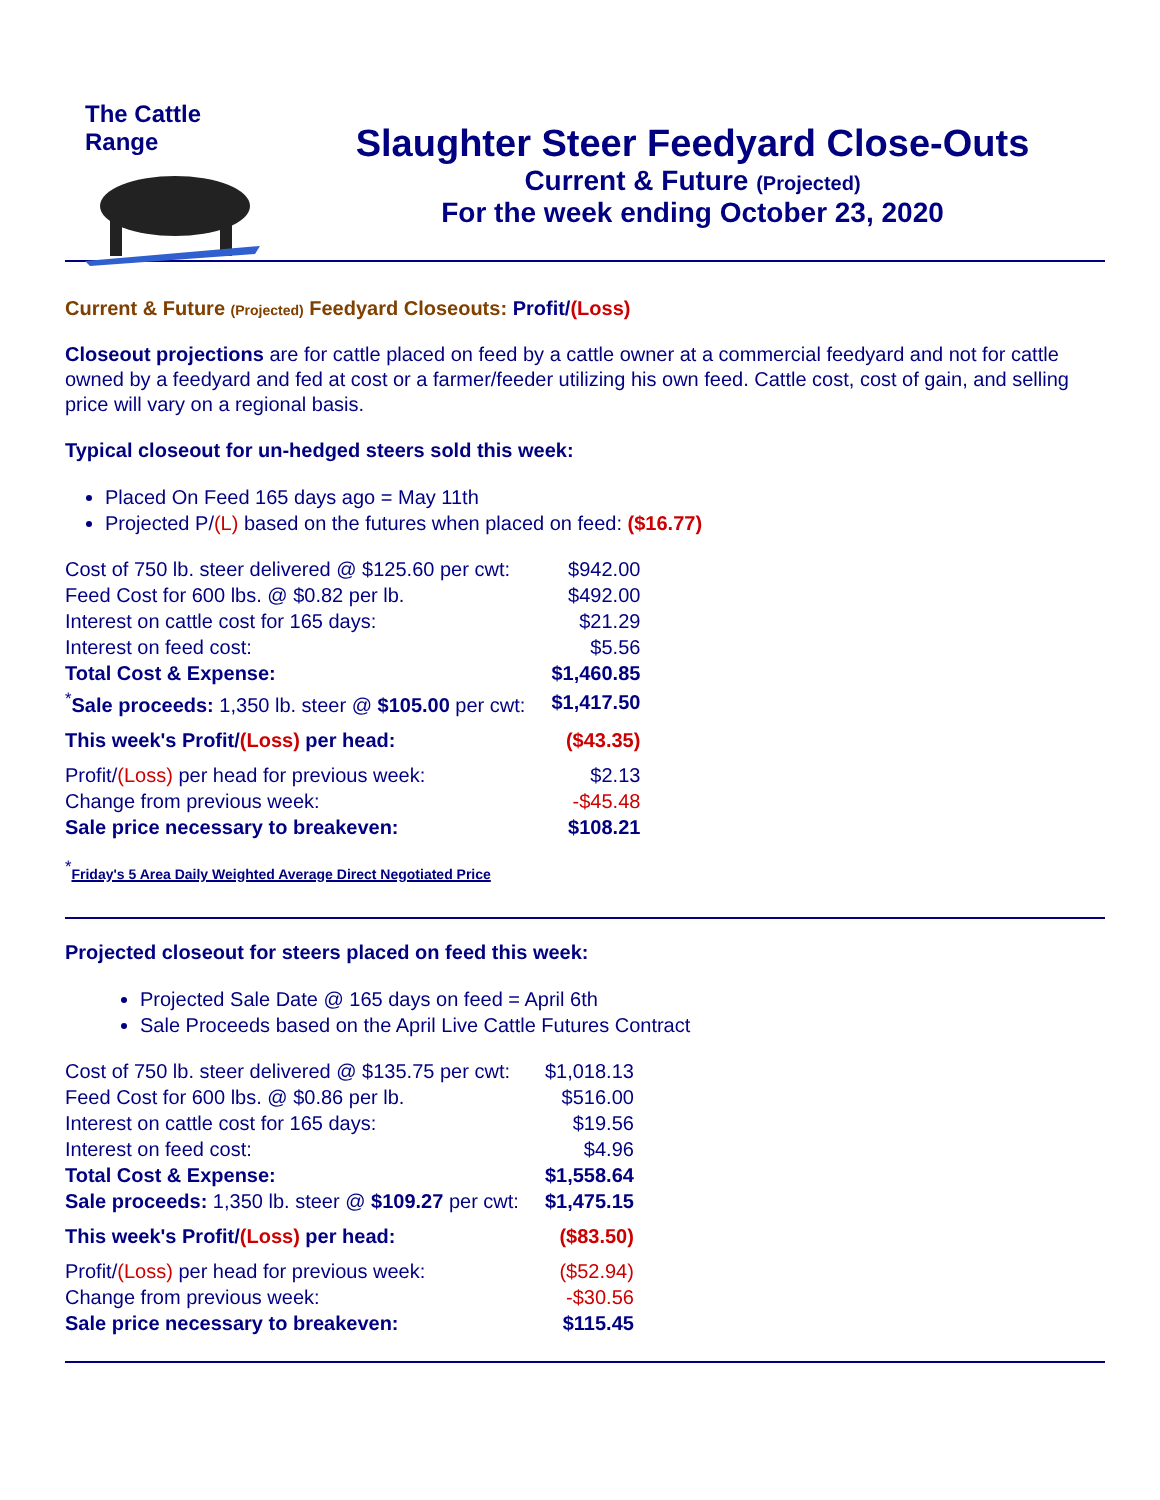The Cattle Range
Slaughter Steer Feedyard Close-Outs
Current & Future (Projected)
For the week ending October 23, 2020
Current & Future (Projected) Feedyard Closeouts: Profit/(Loss)
Closeout projections are for cattle placed on feed by a cattle owner at a commercial feedyard and not for cattle owned by a feedyard and fed at cost or a farmer/feeder utilizing his own feed. Cattle cost, cost of gain, and selling price will vary on a regional basis.
Typical closeout for un-hedged steers sold this week:
Placed On Feed 165 days ago = May 11th
Projected P/(L) based on the futures when placed on feed: ($16.77)
| Cost of 750 lb. steer delivered @ $125.60 per cwt: | $942.00 |
| Feed Cost for 600 lbs. @ $0.82 per lb. | $492.00 |
| Interest on cattle cost for 165 days: | $21.29 |
| Interest on feed cost: | $5.56 |
| Total Cost & Expense: | $1,460.85 |
| <sup>*</sup> Sale proceeds: 1,350 lb. steer @ $105.00 per cwt: | $1,417.50 |
| This week's Profit/ (Loss) per head: | ($43.35) |
| Profit/ (Loss) per head for previous week: | $2.13 |
| Change from previous week: | -$45.48 |
| Sale price necessary to breakeven: | $108.21 |
<sup>*</sup> Friday's 5 Area Daily Weighted Average Direct Negotiated Price
Projected closeout for steers placed on feed this week:
Projected Sale Date @ 165 days on feed = April 6th
Sale Proceeds based on the April Live Cattle Futures Contract
| Cost of 750 lb. steer delivered @ $135.75 per cwt: | $1,018.13 |
| Feed Cost for 600 lbs. @ $0.86 per lb. | $516.00 |
| Interest on cattle cost for 165 days: | $19.56 |
| Interest on feed cost: | $4.96 |
| Total Cost & Expense: | $1,558.64 |
| Sale proceeds: 1,350 lb. steer @ $109.27 per cwt: | $1,475.15 |
| This week's Profit/ (Loss) per head: | ($83.50) |
| Profit/ (Loss) per head for previous week: | ($52.94) |
| Change from previous week: | -$30.56 |
| Sale price necessary to breakeven: | $115.45 |